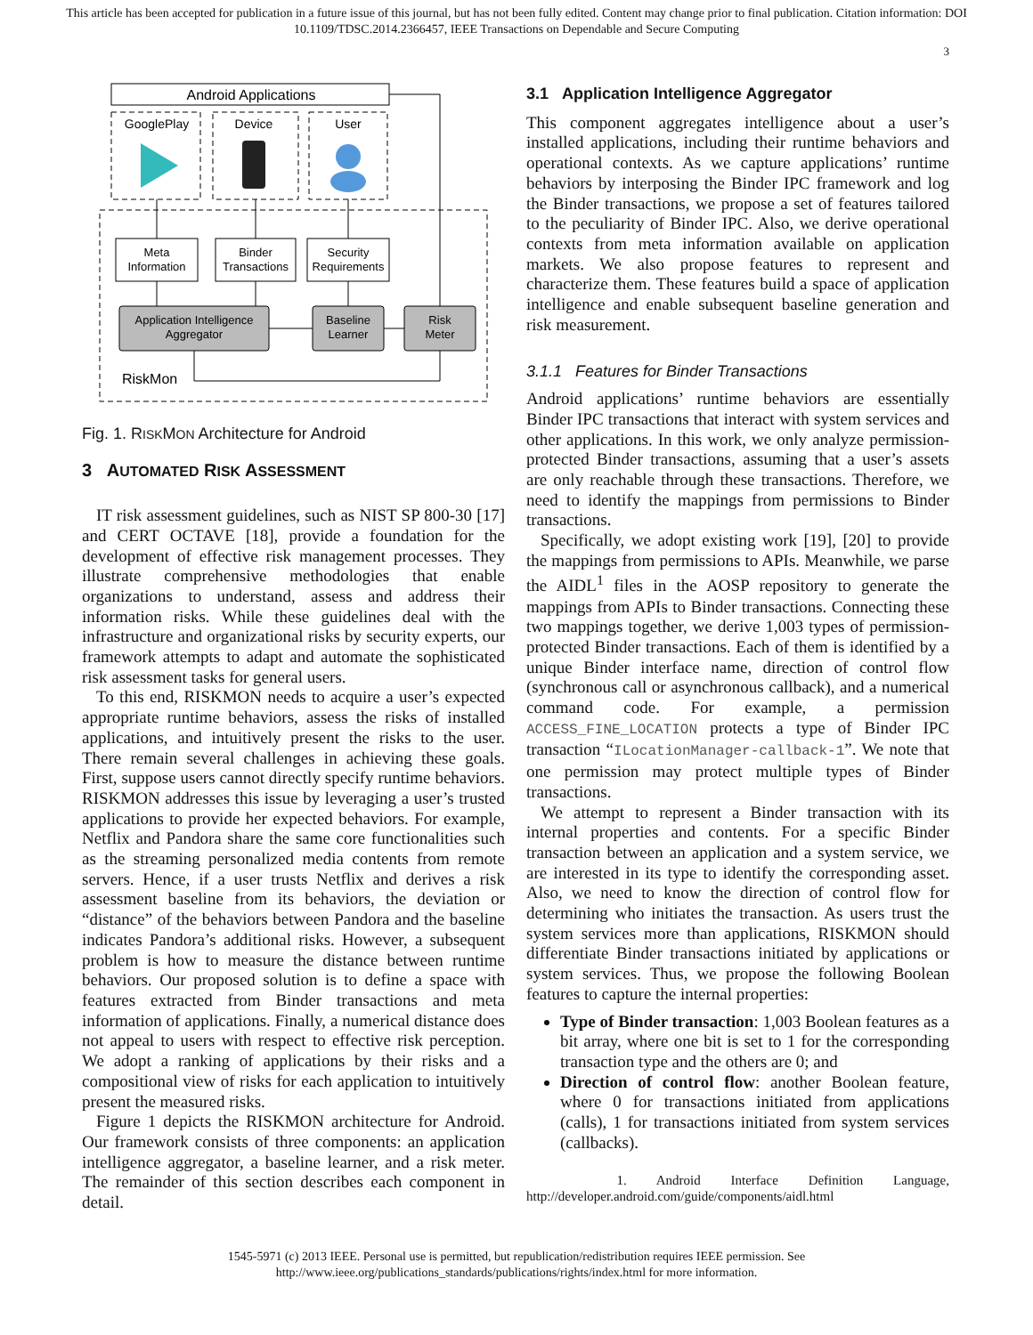This article has been accepted for publication in a future issue of this journal, but has not been fully edited. Content may change prior to final publication. Citation information: DOI
10.1109/TDSC.2014.2366457, IEEE Transactions on Dependable and Secure Computing
3
Android Applications
GooglePlay
Device
User
Meta
Information
Binder
Transactions
Security
Requirements
Application Intelligence
Aggregator
Baseline
Learner
Risk
Meter
RiskMon
Fig. 1. RISKMON Architecture for Android
3 AUTOMATED RISK ASSESSMENT
IT risk assessment guidelines, such as NIST SP 800-30 [17] and CERT OCTAVE [18], provide a foundation for the development of effective risk management processes. They illustrate comprehensive methodologies that enable organizations to understand, assess and address their information risks. While these guidelines deal with the infrastructure and organizational risks by security experts, our framework attempts to adapt and automate the sophisticated risk assessment tasks for general users.
To this end, RISKMON needs to acquire a user’s expected appropriate runtime behaviors, assess the risks of installed applications, and intuitively present the risks to the user. There remain several challenges in achieving these goals. First, suppose users cannot directly specify runtime behaviors. RISKMON addresses this issue by leveraging a user’s trusted applications to provide her expected behaviors. For example, Netflix and Pandora share the same core functionalities such as the streaming personalized media contents from remote servers. Hence, if a user trusts Netflix and derives a risk assessment baseline from its behaviors, the deviation or “distance” of the behaviors between Pandora and the baseline indicates Pandora’s additional risks. However, a subsequent problem is how to measure the distance between runtime behaviors. Our proposed solution is to define a space with features extracted from Binder transactions and meta information of applications. Finally, a numerical distance does not appeal to users with respect to effective risk perception. We adopt a ranking of applications by their risks and a compositional view of risks for each application to intuitively present the measured risks.
Figure 1 depicts the RISKMON architecture for Android. Our framework consists of three components: an application intelligence aggregator, a baseline learner, and a risk meter. The remainder of this section describes each component in detail.
3.1 Application Intelligence Aggregator
This component aggregates intelligence about a user’s installed applications, including their runtime behaviors and operational contexts. As we capture applications’ runtime behaviors by interposing the Binder IPC framework and log the Binder transactions, we propose a set of features tailored to the peculiarity of Binder IPC. Also, we derive operational contexts from meta information available on application markets. We also propose features to represent and characterize them. These features build a space of application intelligence and enable subsequent baseline generation and risk measurement.
3.1.1 Features for Binder Transactions
Android applications’ runtime behaviors are essentially Binder IPC transactions that interact with system services and other applications. In this work, we only analyze permission-protected Binder transactions, assuming that a user’s assets are only reachable through these transactions. Therefore, we need to identify the mappings from permissions to Binder transactions.
Specifically, we adopt existing work [19], [20] to provide the mappings from permissions to APIs. Meanwhile, we parse the AIDL<sup>1</sup> files in the AOSP repository to generate the mappings from APIs to Binder transactions. Connecting these two mappings together, we derive 1,003 types of permission-protected Binder transactions. Each of them is identified by a unique Binder interface name, direction of control flow (synchronous call or asynchronous callback), and a numerical command code. For example, a permission ACCESS_FINE_LOCATION protects a type of Binder IPC transaction “ILocationManager-callback-1”. We note that one permission may protect multiple types of Binder transactions.
We attempt to represent a Binder transaction with its internal properties and contents. For a specific Binder transaction between an application and a system service, we are interested in its type to identify the corresponding asset. Also, we need to know the direction of control flow for determining who initiates the transaction. As users trust the system services more than applications, RISKMON should differentiate Binder transactions initiated by applications or system services. Thus, we propose the following Boolean features to capture the internal properties:
Type of Binder transaction: 1,003 Boolean features as a bit array, where one bit is set to 1 for the corresponding transaction type and the others are 0; and
Direction of control flow: another Boolean feature, where 0 for transactions initiated from applications (calls), 1 for transactions initiated from system services (callbacks).
1. Android Interface Definition Language, http://developer.android.com/guide/components/aidl.html
1545-5971 (c) 2013 IEEE. Personal use is permitted, but republication/redistribution requires IEEE permission. See
http://www.ieee.org/publications_standards/publications/rights/index.html for more information.